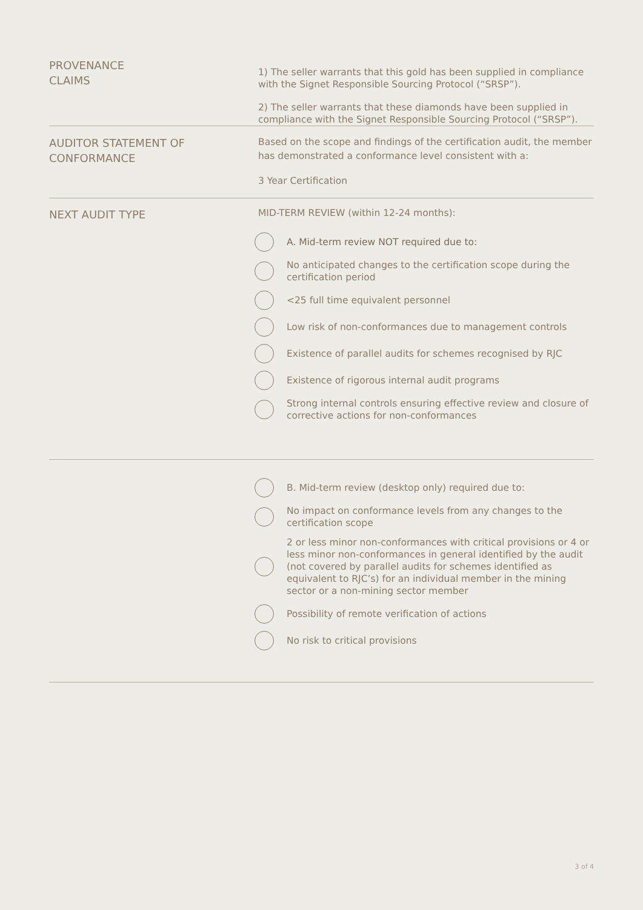PROVENANCE
CLAIMS
1) The seller warrants that this gold has been supplied in compliance with the Signet Responsible Sourcing Protocol (“SRSP”).
2) The seller warrants that these diamonds have been supplied in compliance with the Signet Responsible Sourcing Protocol (“SRSP”).
AUDITOR STATEMENT OF
CONFORMANCE
Based on the scope and findings of the certification audit, the member has demonstrated a conformance level consistent with a:
3 Year Certification
NEXT AUDIT TYPE
MID-TERM REVIEW (within 12-24 months):
A. Mid-term review NOT required due to:
No anticipated changes to the certification scope during the certification period
<25 full time equivalent personnel
Low risk of non-conformances due to management controls
Existence of parallel audits for schemes recognised by RJC
Existence of rigorous internal audit programs
Strong internal controls ensuring effective review and closure of corrective actions for non-conformances
B. Mid-term review (desktop only) required due to:
No impact on conformance levels from any changes to the certification scope
2 or less minor non-conformances with critical provisions or 4 or less minor non-conformances in general identified by the audit (not covered by parallel audits for schemes identified as equivalent to RJC’s) for an individual member in the mining sector or a non-mining sector member
Possibility of remote verification of actions
No risk to critical provisions
3 of 4